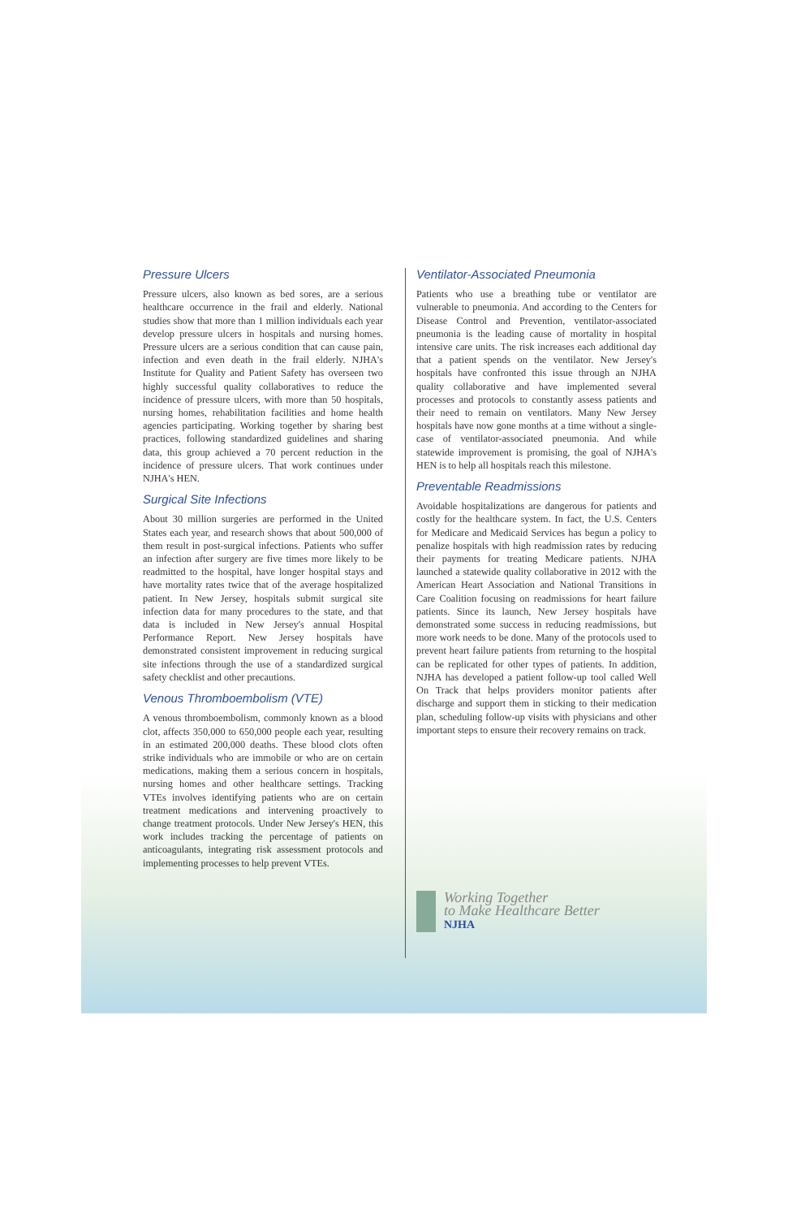Pressure Ulcers
Pressure ulcers, also known as bed sores, are a serious healthcare occurrence in the frail and elderly. National studies show that more than 1 million individuals each year develop pressure ulcers in hospitals and nursing homes. Pressure ulcers are a serious condition that can cause pain, infection and even death in the frail elderly. NJHA's Institute for Quality and Patient Safety has overseen two highly successful quality collaboratives to reduce the incidence of pressure ulcers, with more than 50 hospitals, nursing homes, rehabilitation facilities and home health agencies participating. Working together by sharing best practices, following standardized guidelines and sharing data, this group achieved a 70 percent reduction in the incidence of pressure ulcers. That work continues under NJHA's HEN.
Surgical Site Infections
About 30 million surgeries are performed in the United States each year, and research shows that about 500,000 of them result in post-surgical infections. Patients who suffer an infection after surgery are five times more likely to be readmitted to the hospital, have longer hospital stays and have mortality rates twice that of the average hospitalized patient. In New Jersey, hospitals submit surgical site infection data for many procedures to the state, and that data is included in New Jersey's annual Hospital Performance Report. New Jersey hospitals have demonstrated consistent improvement in reducing surgical site infections through the use of a standardized surgical safety checklist and other precautions.
Venous Thromboembolism (VTE)
A venous thromboembolism, commonly known as a blood clot, affects 350,000 to 650,000 people each year, resulting in an estimated 200,000 deaths. These blood clots often strike individuals who are immobile or who are on certain medications, making them a serious concern in hospitals, nursing homes and other healthcare settings. Tracking VTEs involves identifying patients who are on certain treatment medications and intervening proactively to change treatment protocols. Under New Jersey's HEN, this work includes tracking the percentage of patients on anticoagulants, integrating risk assessment protocols and implementing processes to help prevent VTEs.
Ventilator-Associated Pneumonia
Patients who use a breathing tube or ventilator are vulnerable to pneumonia. And according to the Centers for Disease Control and Prevention, ventilator-associated pneumonia is the leading cause of mortality in hospital intensive care units. The risk increases each additional day that a patient spends on the ventilator. New Jersey's hospitals have confronted this issue through an NJHA quality collaborative and have implemented several processes and protocols to constantly assess patients and their need to remain on ventilators. Many New Jersey hospitals have now gone months at a time without a single-case of ventilator-associated pneumonia. And while statewide improvement is promising, the goal of NJHA's HEN is to help all hospitals reach this milestone.
Preventable Readmissions
Avoidable hospitalizations are dangerous for patients and costly for the healthcare system. In fact, the U.S. Centers for Medicare and Medicaid Services has begun a policy to penalize hospitals with high readmission rates by reducing their payments for treating Medicare patients. NJHA launched a statewide quality collaborative in 2012 with the American Heart Association and National Transitions in Care Coalition focusing on readmissions for heart failure patients. Since its launch, New Jersey hospitals have demonstrated some success in reducing readmissions, but more work needs to be done. Many of the protocols used to prevent heart failure patients from returning to the hospital can be replicated for other types of patients. In addition, NJHA has developed a patient follow-up tool called Well On Track that helps providers monitor patients after discharge and support them in sticking to their medication plan, scheduling follow-up visits with physicians and other important steps to ensure their recovery remains on track.
Working Together
to Make Healthcare Better
NJHA